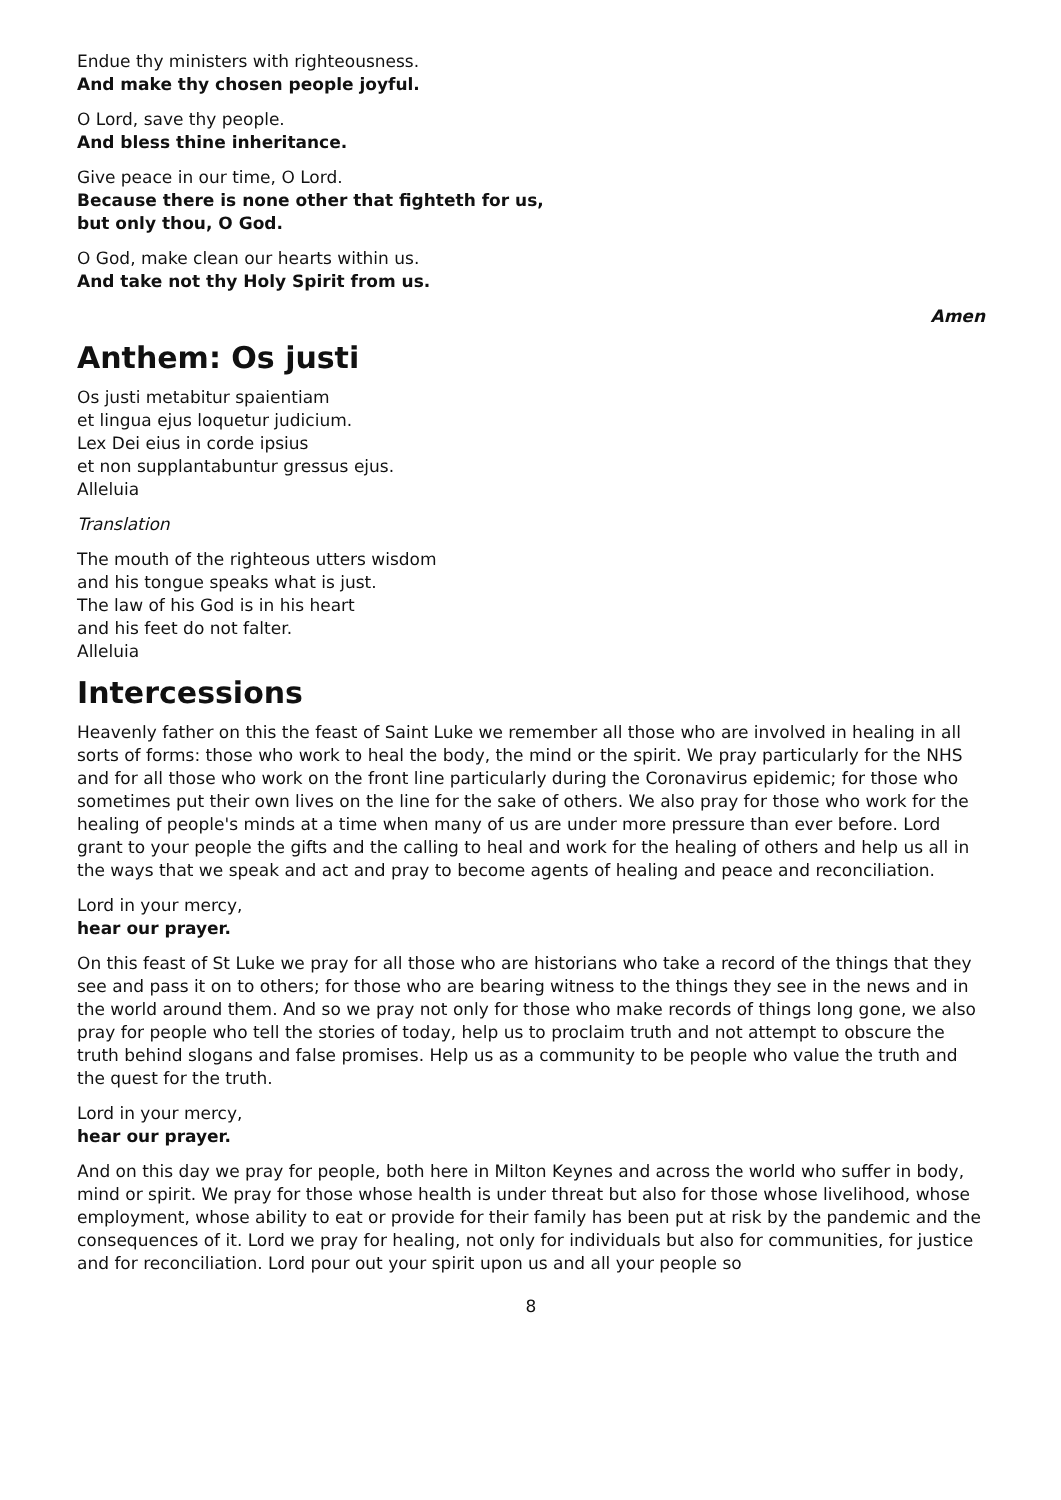Endue thy ministers with righteousness.
And make thy chosen people joyful.
O Lord, save thy people.
And bless thine inheritance.
Give peace in our time, O Lord.
Because there is none other that fighteth for us,
but only thou, O God.
O God, make clean our hearts within us.
And take not thy Holy Spirit from us.
Amen
Anthem: Os justi
Os justi metabitur spaientiam
et lingua ejus loquetur judicium.
Lex Dei eius in corde ipsius
et non supplantabuntur gressus ejus.
Alleluia
Translation
The mouth of the righteous utters wisdom
and his tongue speaks what is just.
The law of his God is in his heart
and his feet do not falter.
Alleluia
Intercessions
Heavenly father on this the feast of Saint Luke we remember all those who are involved in healing in all sorts of forms: those who work to heal the body, the mind or the spirit. We pray particularly for the NHS and for all those who work on the front line particularly during the Coronavirus epidemic; for those who sometimes put their own lives on the line for the sake of others. We also pray for those who work for the healing of people's minds at a time when many of us are under more pressure than ever before. Lord grant to your people the gifts and the calling to heal and work for the healing of others and help us all in the ways that we speak and act and pray to become agents of healing and peace and reconciliation.
Lord in your mercy,
hear our prayer.
On this feast of St Luke we pray for all those who are historians who take a record of the things that they see and pass it on to others; for those who are bearing witness to the things they see in the news and in the world around them. And so we pray not only for those who make records of things long gone, we also pray for people who tell the stories of today, help us to proclaim truth and not attempt to obscure the truth behind slogans and false promises. Help us as a community to be people who value the truth and the quest for the truth.
Lord in your mercy,
hear our prayer.
And on this day we pray for people, both here in Milton Keynes and across the world who suffer in body, mind or spirit. We pray for those whose health is under threat but also for those whose livelihood, whose employment, whose ability to eat or provide for their family has been put at risk by the pandemic and the consequences of it. Lord we pray for healing, not only for individuals but also for communities, for justice and for reconciliation. Lord pour out your spirit upon us and all your people so
8